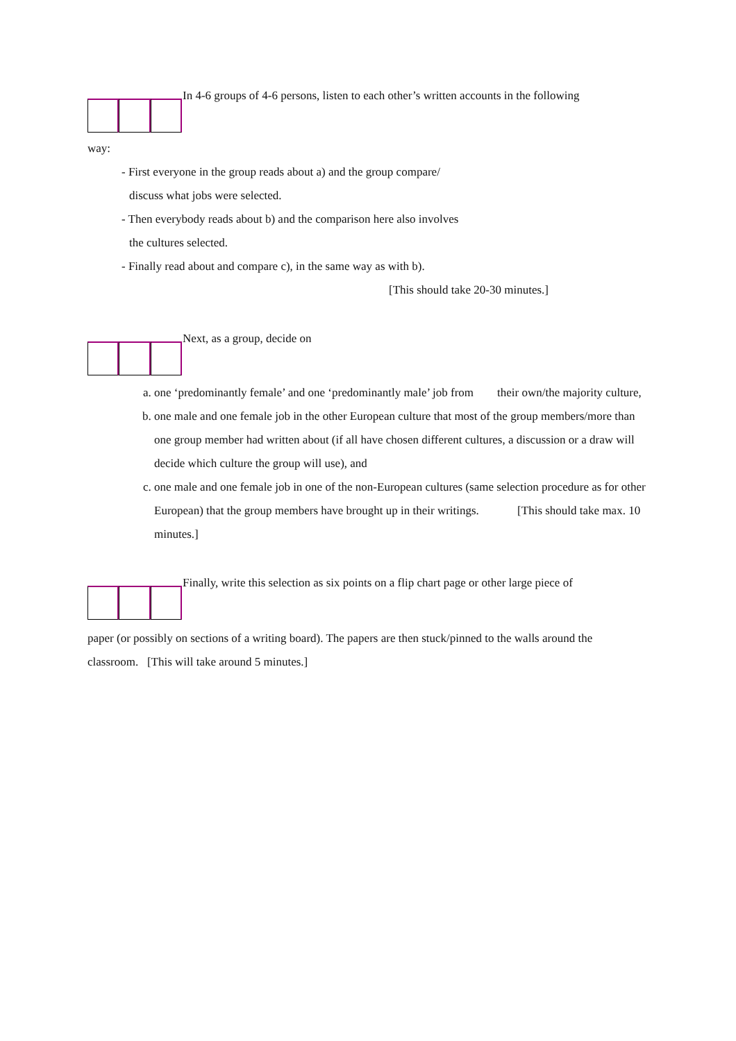In 4-6 groups of 4-6 persons, listen to each other’s written accounts in the following
way:
- First everyone in the group reads about a) and the group compare/
discuss what jobs were selected.
- Then everybody reads about b) and the comparison here also involves
the cultures selected.
- Finally read about and compare c), in the same way as with b).
[This should take 20-30 minutes.]
Next, as a group, decide on
a. one ‘predominantly female’ and one ‘predominantly male’ job from their own/the majority culture,
b. one male and one female job in the other European culture that most of the group members/more than one group member had written about (if all have chosen different cultures, a discussion or a draw will decide which culture the group will use), and
c. one male and one female job in one of the non-European cultures (same selection procedure as for other European) that the group members have brought up in their writings. [This should take max. 10 minutes.]
Finally, write this selection as six points on a flip chart page or other large piece of
paper (or possibly on sections of a writing board). The papers are then stuck/pinned to the walls around the classroom. [This will take around 5 minutes.]